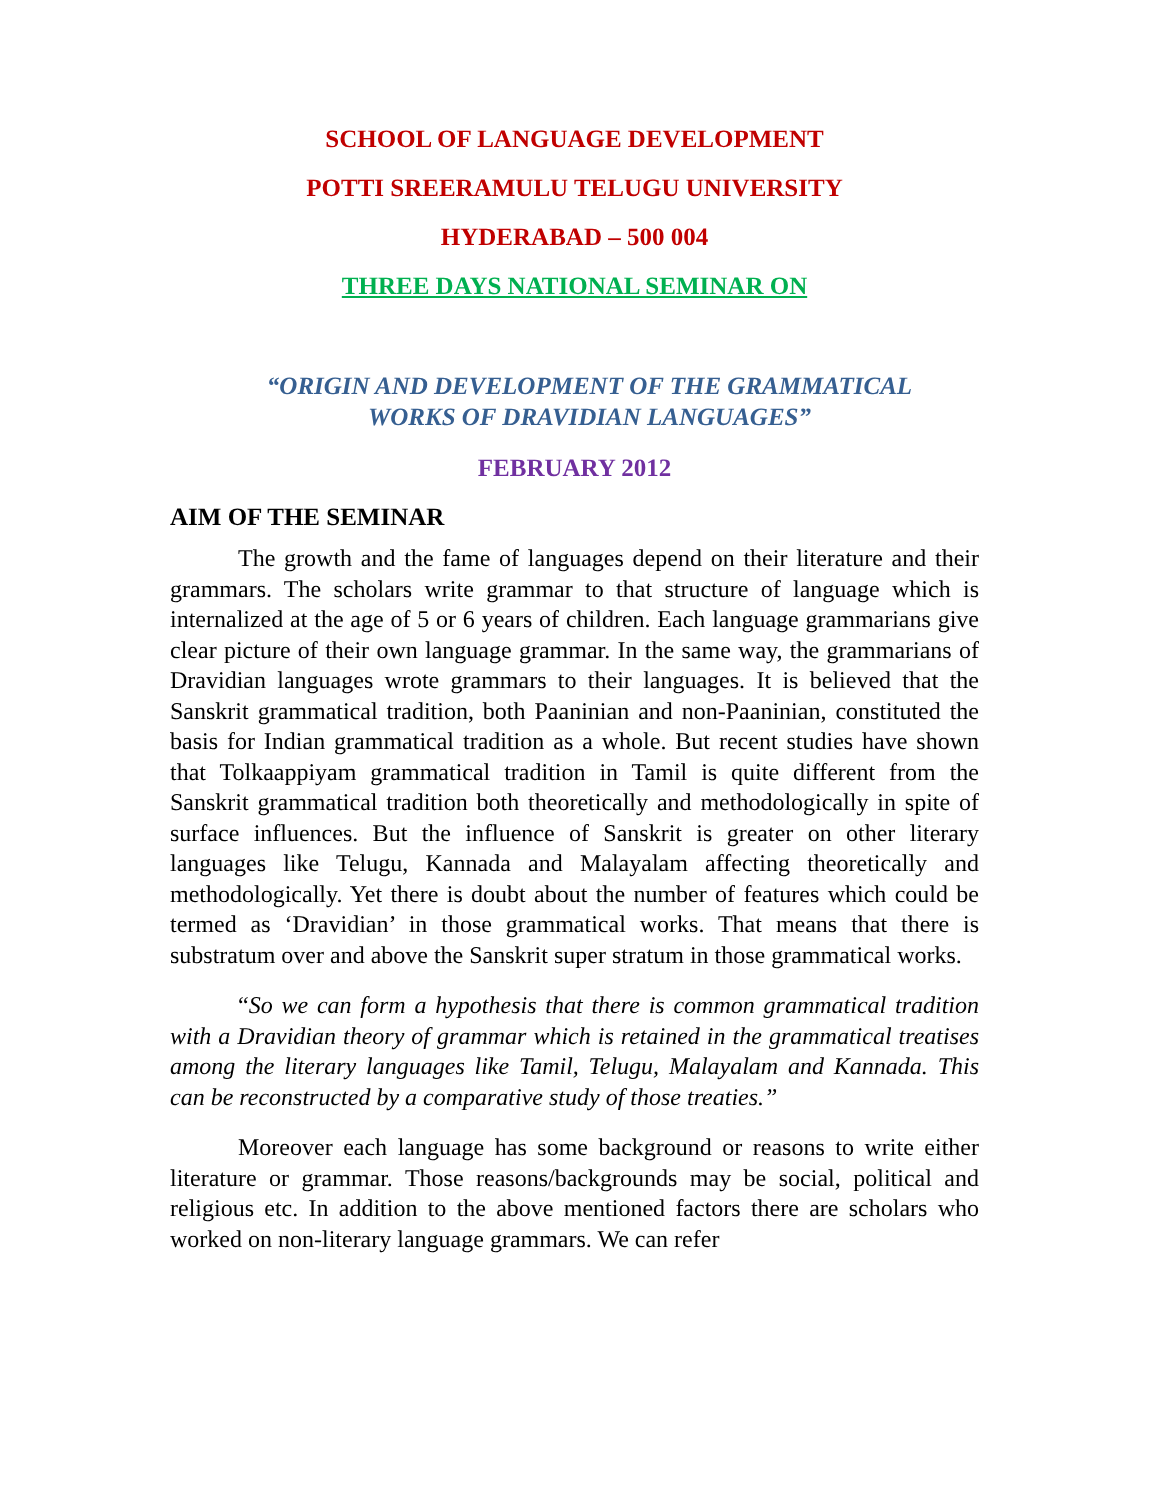SCHOOL OF LANGUAGE DEVELOPMENT
POTTI SREERAMULU TELUGU UNIVERSITY
HYDERABAD – 500 004
THREE DAYS NATIONAL SEMINAR ON
“ORIGIN AND DEVELOPMENT OF THE GRAMMATICAL
WORKS OF DRAVIDIAN LANGUAGES”
FEBRUARY 2012
AIM OF THE SEMINAR
The growth and the fame of languages depend on their literature and their grammars. The scholars write grammar to that structure of language which is internalized at the age of 5 or 6 years of children. Each language grammarians give clear picture of their own language grammar. In the same way, the grammarians of Dravidian languages wrote grammars to their languages. It is believed that the Sanskrit grammatical tradition, both Paaninian and non-Paaninian, constituted the basis for Indian grammatical tradition as a whole. But recent studies have shown that Tolkaappiyam grammatical tradition in Tamil is quite different from the Sanskrit grammatical tradition both theoretically and methodologically in spite of surface influences. But the influence of Sanskrit is greater on other literary languages like Telugu, Kannada and Malayalam affecting theoretically and methodologically. Yet there is doubt about the number of features which could be termed as ‘Dravidian’ in those grammatical works. That means that there is substratum over and above the Sanskrit super stratum in those grammatical works.
“So we can form a hypothesis that there is common grammatical tradition with a Dravidian theory of grammar which is retained in the grammatical treatises among the literary languages like Tamil, Telugu, Malayalam and Kannada. This can be reconstructed by a comparative study of those treaties.”
Moreover each language has some background or reasons to write either literature or grammar. Those reasons/backgrounds may be social, political and religious etc. In addition to the above mentioned factors there are scholars who worked on non-literary language grammars. We can refer